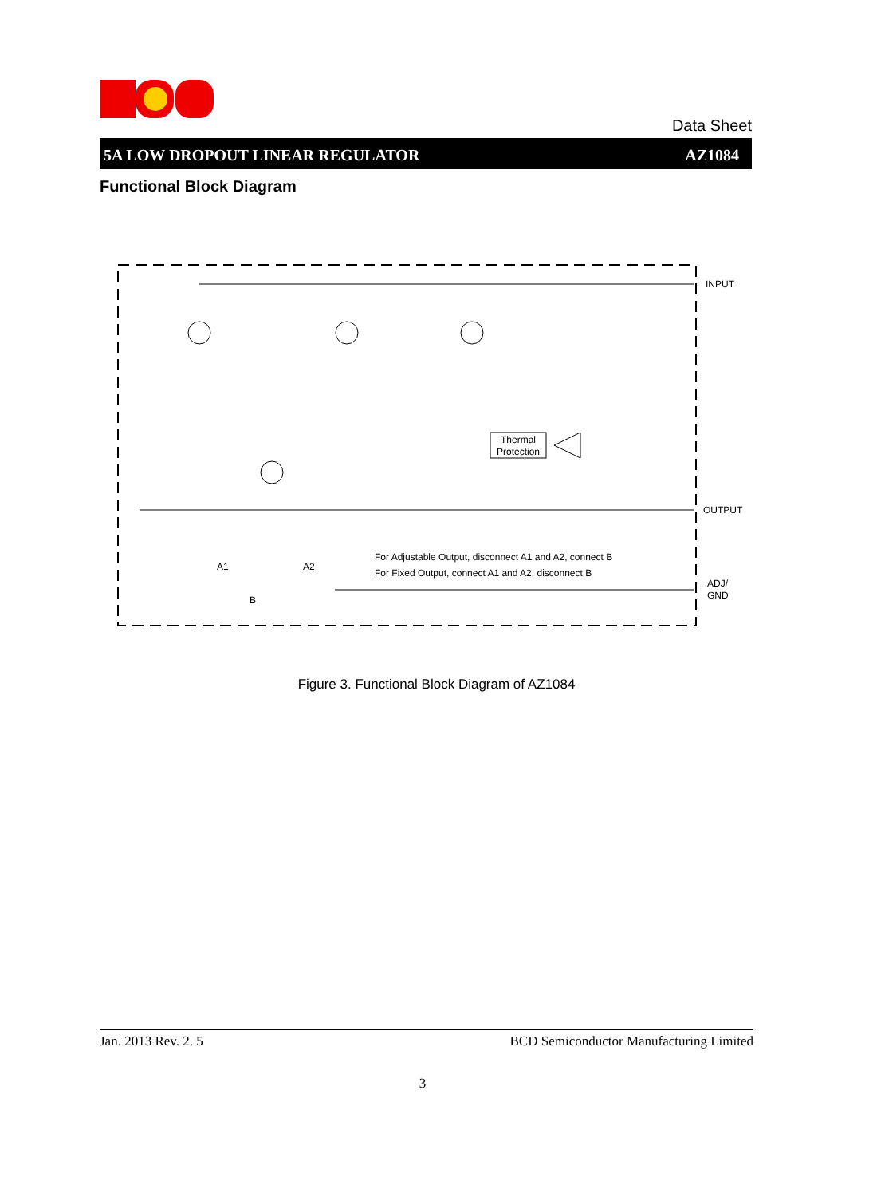Data Sheet
5A LOW DROPOUT LINEAR REGULATOR AZ1084
Functional Block Diagram
Thermal
Protection
INPUT
OUTPUT
ADJ/
GND
A1
A2
B
For Adjustable Output, disconnect A1 and A2, connect B
For Fixed Output, connect A1 and A2, disconnect B
Figure 3. Functional Block Diagram of AZ1084
Jan. 2013 Rev. 2. 5 BCD Semiconductor Manufacturing Limited
3